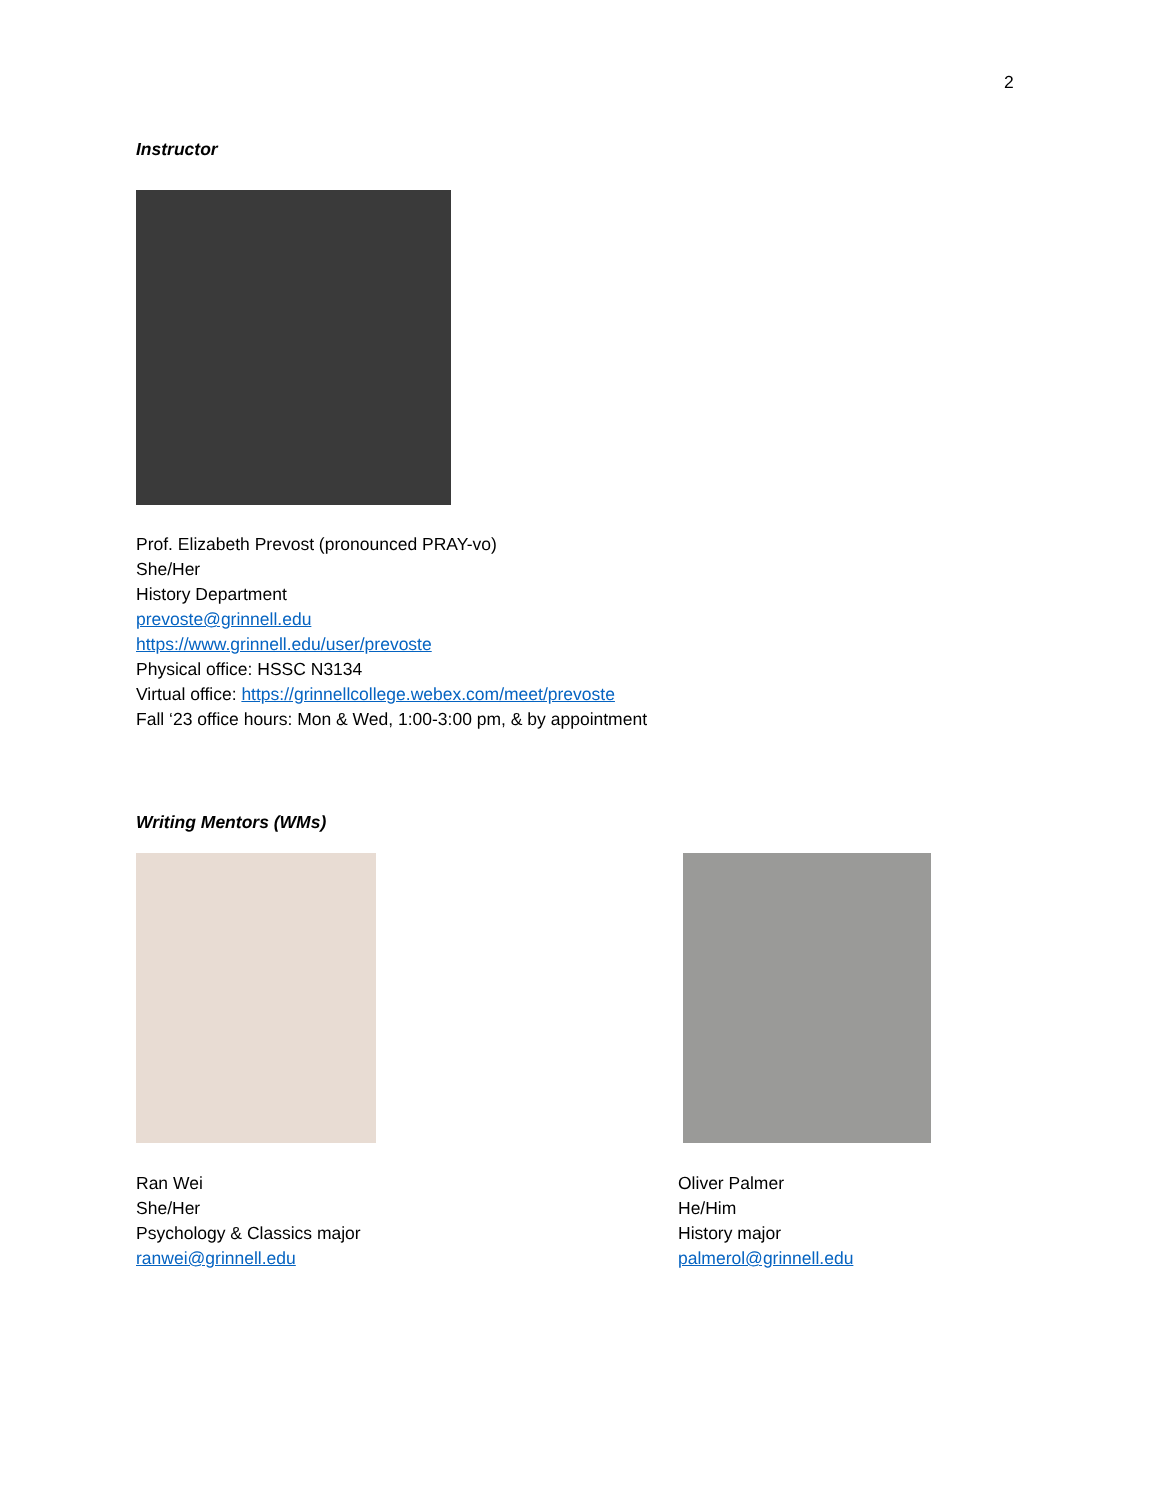2
Instructor
Prof. Elizabeth Prevost (pronounced PRAY-vo)
She/Her
History Department
prevoste@grinnell.edu
https://www.grinnell.edu/user/prevoste
Physical office: HSSC N3134
Virtual office: https://grinnellcollege.webex.com/meet/prevoste
Fall ‘23 office hours: Mon & Wed, 1:00-3:00 pm, & by appointment
Writing Mentors (WMs)
Ran Wei
She/Her
Psychology & Classics major
ranwei@grinnell.edu
Oliver Palmer
He/Him
History major
palmerol@grinnell.edu